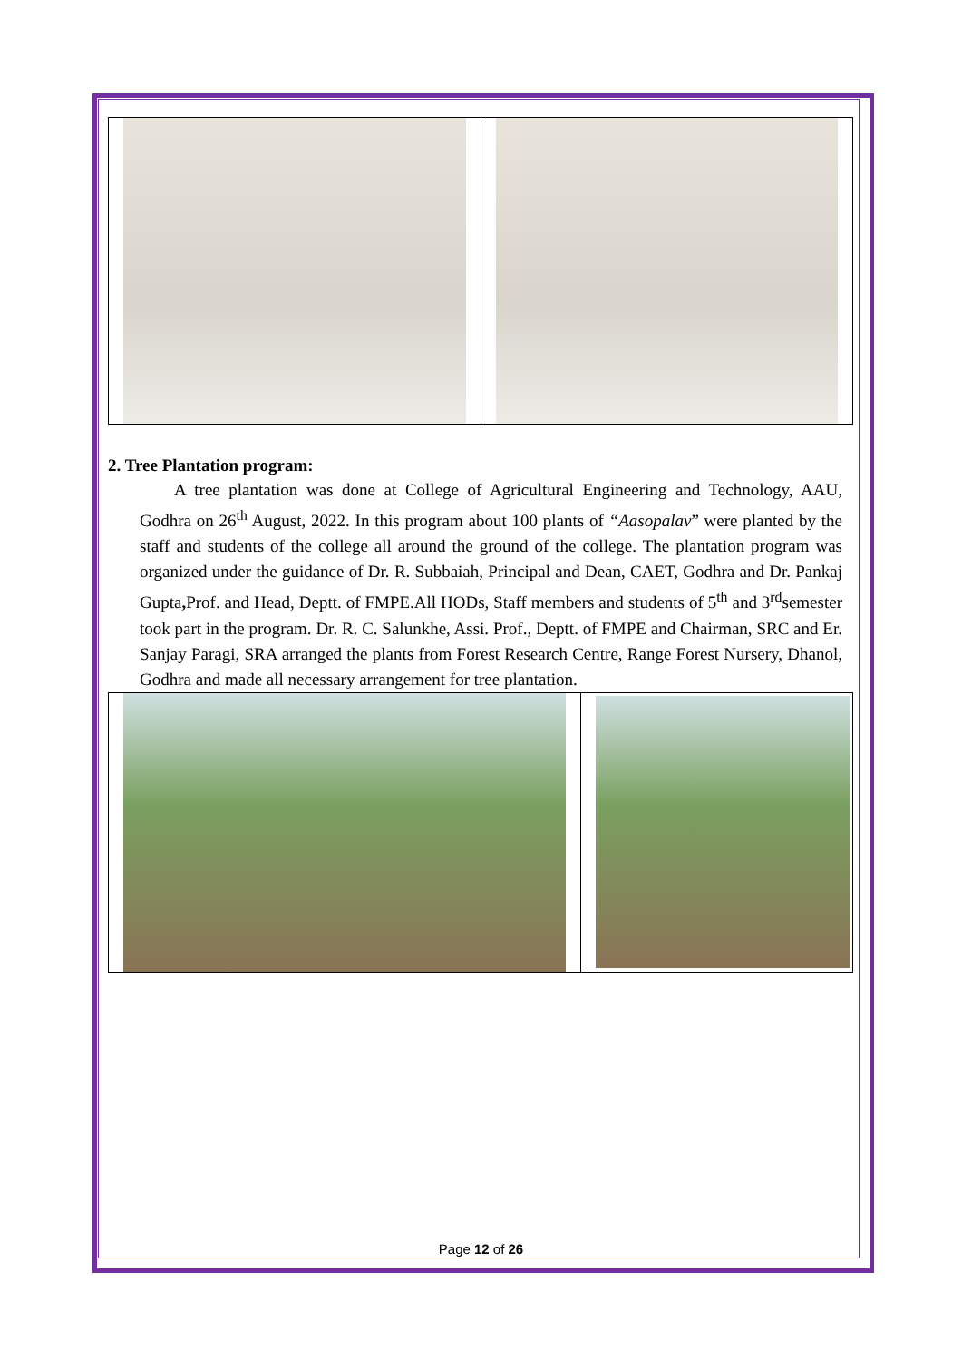2. Tree Plantation program:
A tree plantation was done at College of Agricultural Engineering and Technology, AAU, Godhra on 26<sup>th</sup> August, 2022. In this program about 100 plants of “Aasopalav” were planted by the staff and students of the college all around the ground of the college. The plantation program was organized under the guidance of Dr. R. Subbaiah, Principal and Dean, CAET, Godhra and Dr. Pankaj Gupta, Prof. and Head, Deptt. of FMPE.All HODs, Staff members and students of 5<sup>th</sup> and 3<sup>rd</sup>semester took part in the program. Dr. R. C. Salunkhe, Assi. Prof., Deptt. of FMPE and Chairman, SRC and Er. Sanjay Paragi, SRA arranged the plants from Forest Research Centre, Range Forest Nursery, Dhanol, Godhra and made all necessary arrangement for tree plantation.
Page 12 of 26